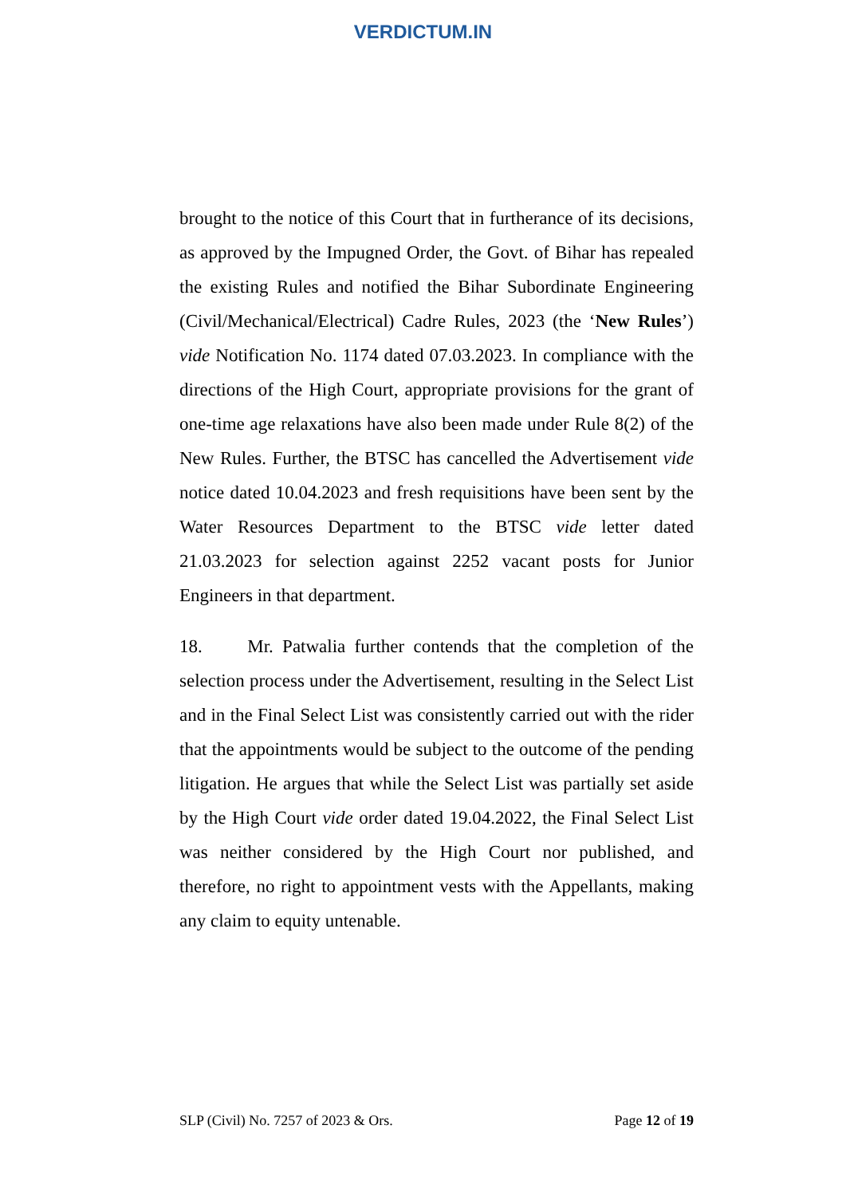VERDICTUM.IN
brought to the notice of this Court that in furtherance of its decisions, as approved by the Impugned Order, the Govt. of Bihar has repealed the existing Rules and notified the Bihar Subordinate Engineering (Civil/Mechanical/Electrical) Cadre Rules, 2023 (the ‘New Rules’) vide Notification No. 1174 dated 07.03.2023. In compliance with the directions of the High Court, appropriate provisions for the grant of one-time age relaxations have also been made under Rule 8(2) of the New Rules. Further, the BTSC has cancelled the Advertisement vide notice dated 10.04.2023 and fresh requisitions have been sent by the Water Resources Department to the BTSC vide letter dated 21.03.2023 for selection against 2252 vacant posts for Junior Engineers in that department.
18. Mr. Patwalia further contends that the completion of the selection process under the Advertisement, resulting in the Select List and in the Final Select List was consistently carried out with the rider that the appointments would be subject to the outcome of the pending litigation. He argues that while the Select List was partially set aside by the High Court vide order dated 19.04.2022, the Final Select List was neither considered by the High Court nor published, and therefore, no right to appointment vests with the Appellants, making any claim to equity untenable.
SLP (Civil) No. 7257 of 2023 & Ors. Page 12 of 19